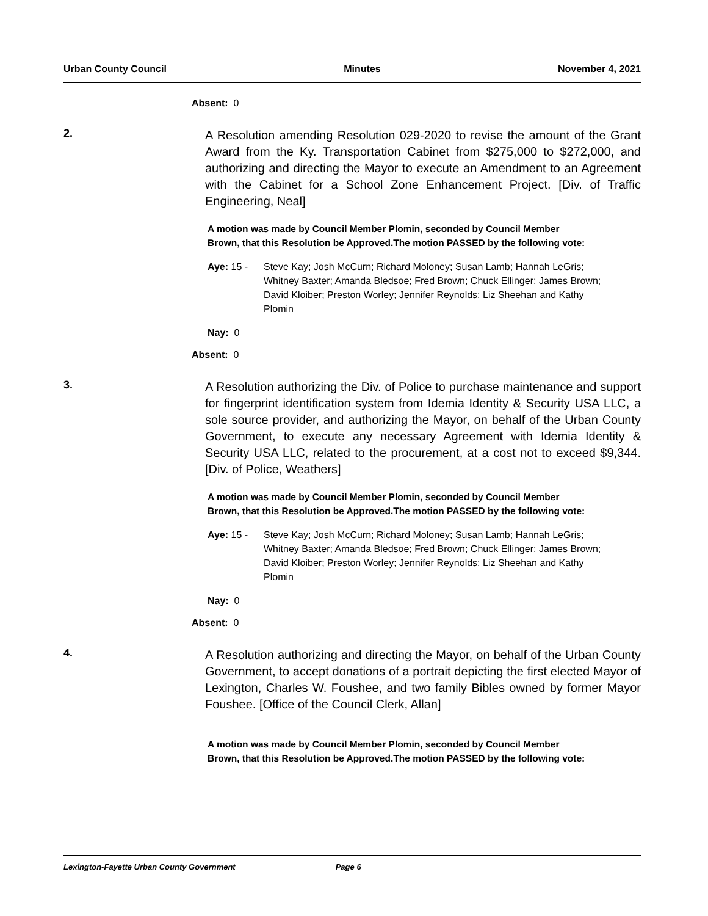Urban County Council Minutes November 4, 2021
Absent: 0
2.
A Resolution amending Resolution 029-2020 to revise the amount of the Grant Award from the Ky. Transportation Cabinet from $275,000 to $272,000, and authorizing and directing the Mayor to execute an Amendment to an Agreement with the Cabinet for a School Zone Enhancement Project. [Div. of Traffic Engineering, Neal]
A motion was made by Council Member Plomin, seconded by Council Member Brown, that this Resolution be Approved.The motion PASSED by the following vote:
Aye: 15 - Steve Kay; Josh McCurn; Richard Moloney; Susan Lamb; Hannah LeGris; Whitney Baxter; Amanda Bledsoe; Fred Brown; Chuck Ellinger; James Brown; David Kloiber; Preston Worley; Jennifer Reynolds; Liz Sheehan and Kathy Plomin
Nay: 0
Absent: 0
3.
A Resolution authorizing the Div. of Police to purchase maintenance and support for fingerprint identification system from Idemia Identity & Security USA LLC, a sole source provider, and authorizing the Mayor, on behalf of the Urban County Government, to execute any necessary Agreement with Idemia Identity & Security USA LLC, related to the procurement, at a cost not to exceed $9,344. [Div. of Police, Weathers]
A motion was made by Council Member Plomin, seconded by Council Member Brown, that this Resolution be Approved.The motion PASSED by the following vote:
Aye: 15 - Steve Kay; Josh McCurn; Richard Moloney; Susan Lamb; Hannah LeGris; Whitney Baxter; Amanda Bledsoe; Fred Brown; Chuck Ellinger; James Brown; David Kloiber; Preston Worley; Jennifer Reynolds; Liz Sheehan and Kathy Plomin
Nay: 0
Absent: 0
4.
A Resolution authorizing and directing the Mayor, on behalf of the Urban County Government, to accept donations of a portrait depicting the first elected Mayor of Lexington, Charles W. Foushee, and two family Bibles owned by former Mayor Foushee. [Office of the Council Clerk, Allan]
A motion was made by Council Member Plomin, seconded by Council Member Brown, that this Resolution be Approved.The motion PASSED by the following vote:
Lexington-Fayette Urban County Government Page 6